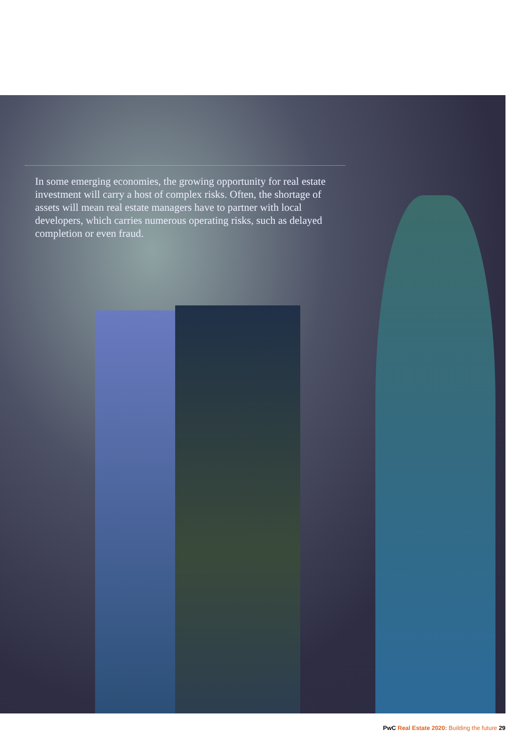In some emerging economies, the growing opportunity for real estate investment will carry a host of complex risks. Often, the shortage of assets will mean real estate managers have to partner with local developers, which carries numerous operating risks, such as delayed completion or even fraud.
PwC Real Estate 2020: Building the future 29